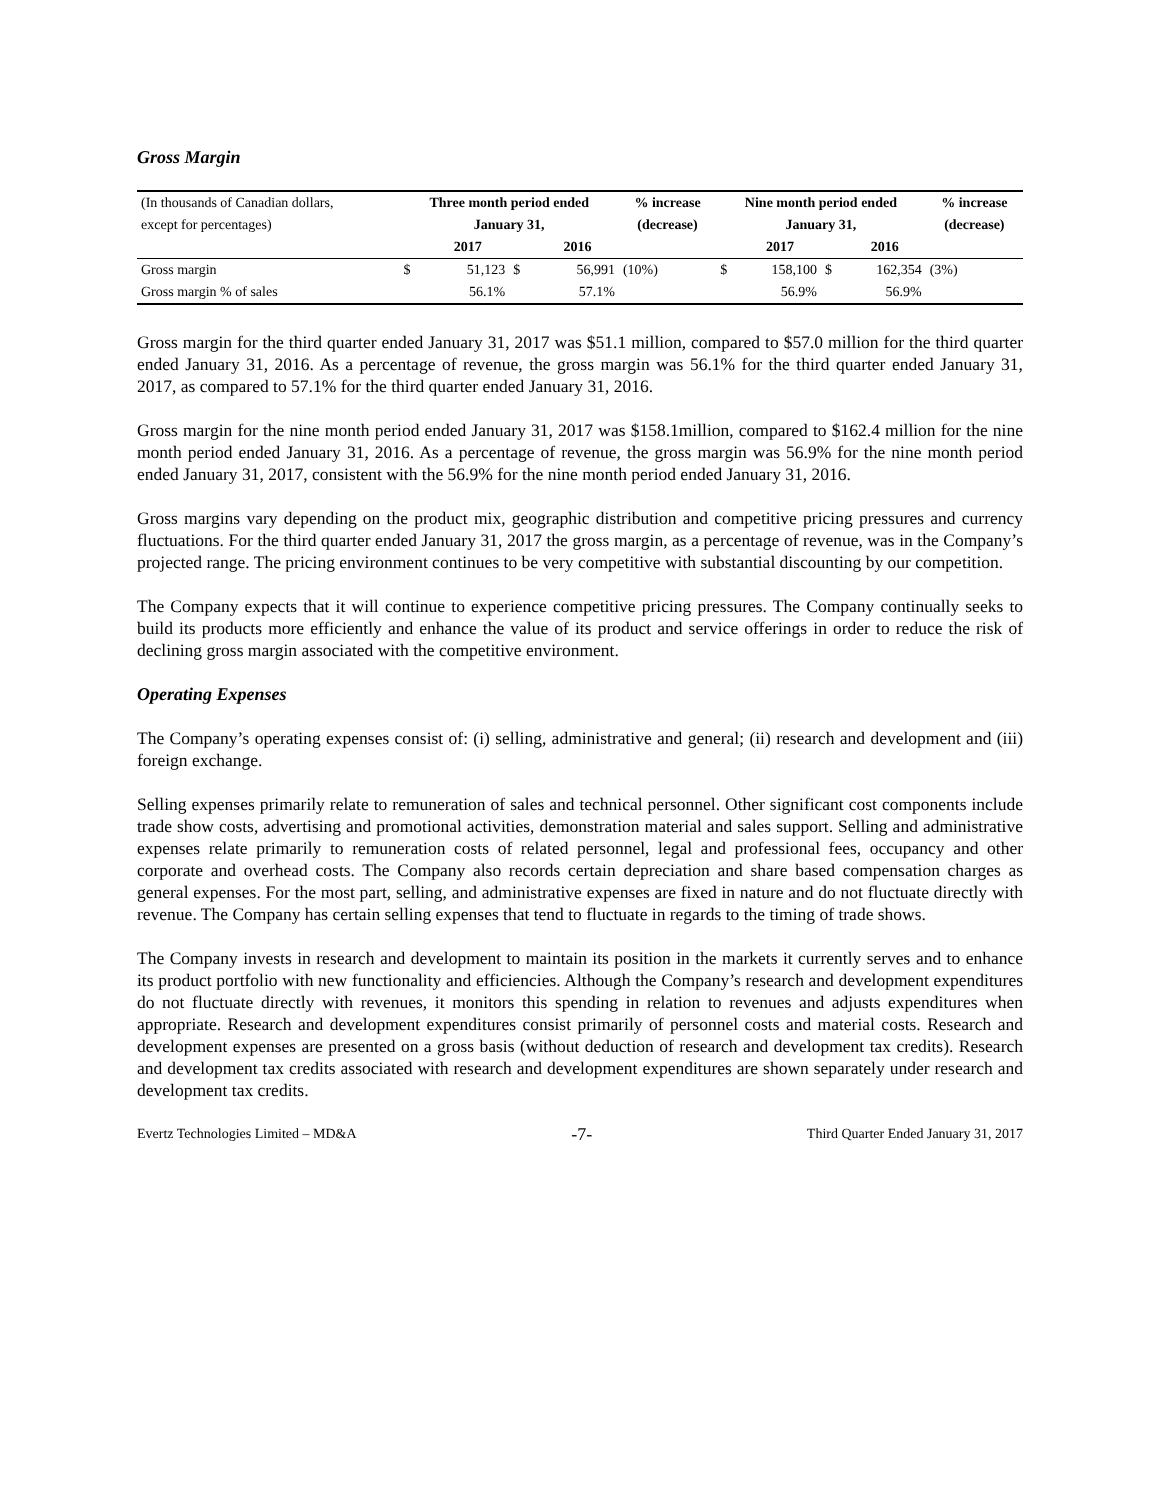Gross Margin
| (In thousands of Canadian dollars, | Three month period ended | | | | % increase | Nine month period ended | | | | % increase |
| except for percentages) | January 31, | | | | (decrease) | January 31, | | | | (decrease) |
| | | 2017 | | 2016 | | | 2017 | | 2016 | |
| Gross margin | $ | 51,123 | $ | 56,991 | (10%) | $ | 158,100 | $ | 162,354 | (3%) |
| Gross margin % of sales | | 56.1% | | 57.1% | | | 56.9% | | 56.9% | |
Gross margin for the third quarter ended January 31, 2017 was $51.1 million, compared to $57.0 million for the third quarter ended January 31, 2016. As a percentage of revenue, the gross margin was 56.1% for the third quarter ended January 31, 2017, as compared to 57.1% for the third quarter ended January 31, 2016.
Gross margin for the nine month period ended January 31, 2017 was $158.1million, compared to $162.4 million for the nine month period ended January 31, 2016. As a percentage of revenue, the gross margin was 56.9% for the nine month period ended January 31, 2017, consistent with the 56.9% for the nine month period ended January 31, 2016.
Gross margins vary depending on the product mix, geographic distribution and competitive pricing pressures and currency fluctuations. For the third quarter ended January 31, 2017 the gross margin, as a percentage of revenue, was in the Company’s projected range. The pricing environment continues to be very competitive with substantial discounting by our competition.
The Company expects that it will continue to experience competitive pricing pressures. The Company continually seeks to build its products more efficiently and enhance the value of its product and service offerings in order to reduce the risk of declining gross margin associated with the competitive environment.
Operating Expenses
The Company’s operating expenses consist of: (i) selling, administrative and general; (ii) research and development and (iii) foreign exchange.
Selling expenses primarily relate to remuneration of sales and technical personnel. Other significant cost components include trade show costs, advertising and promotional activities, demonstration material and sales support. Selling and administrative expenses relate primarily to remuneration costs of related personnel, legal and professional fees, occupancy and other corporate and overhead costs. The Company also records certain depreciation and share based compensation charges as general expenses. For the most part, selling, and administrative expenses are fixed in nature and do not fluctuate directly with revenue. The Company has certain selling expenses that tend to fluctuate in regards to the timing of trade shows.
The Company invests in research and development to maintain its position in the markets it currently serves and to enhance its product portfolio with new functionality and efficiencies. Although the Company’s research and development expenditures do not fluctuate directly with revenues, it monitors this spending in relation to revenues and adjusts expenditures when appropriate. Research and development expenditures consist primarily of personnel costs and material costs. Research and development expenses are presented on a gross basis (without deduction of research and development tax credits). Research and development tax credits associated with research and development expenditures are shown separately under research and development tax credits.
Evertz Technologies Limited – MD&A -7- Third Quarter Ended January 31, 2017